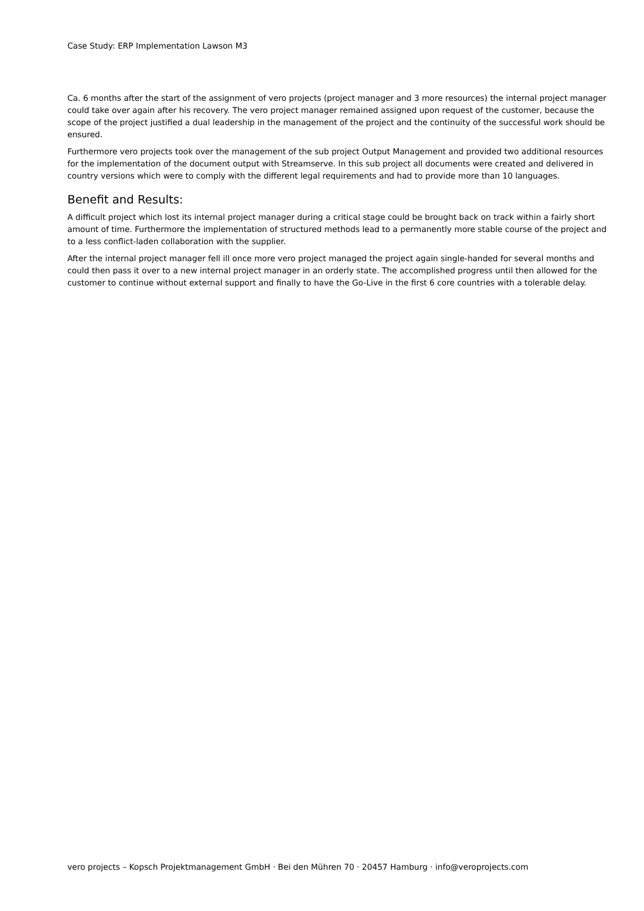Case Study: ERP Implementation Lawson M3
Ca. 6 months after the start of the assignment of vero projects (project manager and 3 more resources) the internal project manager could take over again after his recovery. The vero project manager remained assigned upon request of the customer, because the scope of the project justified a dual leadership in the management of the project and the continuity of the successful work should be ensured.
Furthermore vero projects took over the management of the sub project Output Management and provided two additional resources for the implementation of the document output with Streamserve. In this sub project all documents were created and delivered in country versions which were to comply with the different legal requirements and had to provide more than 10 languages.
Benefit and Results:
A difficult project which lost its internal project manager during a critical stage could be brought back on track within a fairly short amount of time. Furthermore the implementation of structured methods lead to a permanently more stable course of the project and to a less conflict-laden collaboration with the supplier.
After the internal project manager fell ill once more vero project managed the project again single-handed for several months and could then pass it over to a new internal project manager in an orderly state. The accomplished progress until then allowed for the customer to continue without external support and finally to have the Go-Live in the first 6 core countries with a tolerable delay.
vero projects – Kopsch Projektmanagement GmbH · Bei den Mühren 70 · 20457 Hamburg · info@veroprojects.com